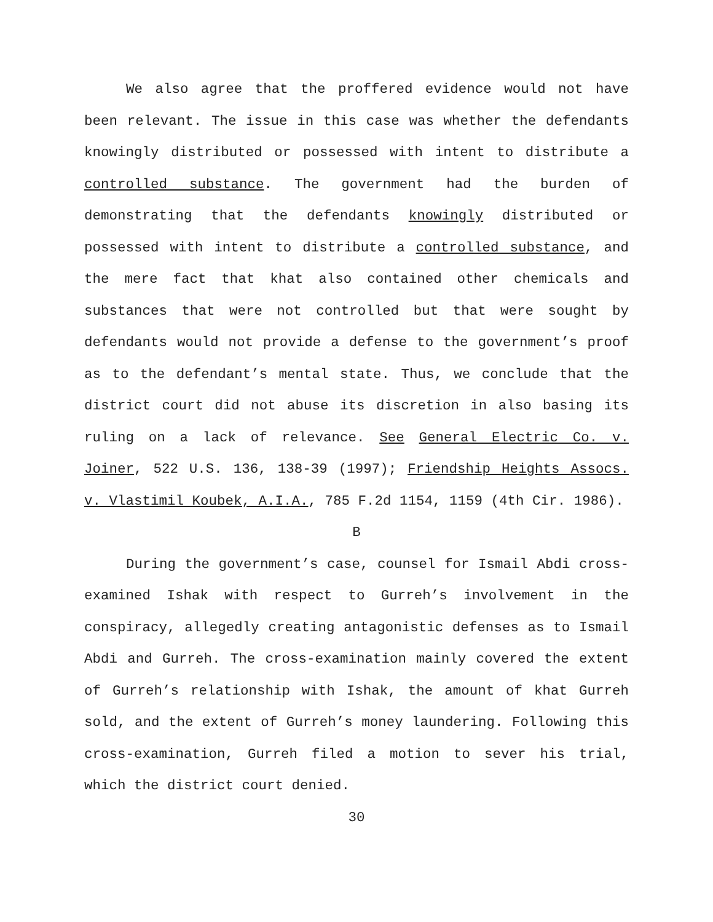We also agree that the proffered evidence would not have been relevant. The issue in this case was whether the defendants knowingly distributed or possessed with intent to distribute a controlled substance. The government had the burden of demonstrating that the defendants knowingly distributed or possessed with intent to distribute a controlled substance, and the mere fact that khat also contained other chemicals and substances that were not controlled but that were sought by defendants would not provide a defense to the government’s proof as to the defendant’s mental state. Thus, we conclude that the district court did not abuse its discretion in also basing its ruling on a lack of relevance. See General Electric Co. v. Joiner, 522 U.S. 136, 138-39 (1997); Friendship Heights Assocs. v. Vlastimil Koubek, A.I.A., 785 F.2d 1154, 1159 (4th Cir. 1986).
B
During the government’s case, counsel for Ismail Abdi cross-examined Ishak with respect to Gurreh’s involvement in the conspiracy, allegedly creating antagonistic defenses as to Ismail Abdi and Gurreh. The cross-examination mainly covered the extent of Gurreh’s relationship with Ishak, the amount of khat Gurreh sold, and the extent of Gurreh’s money laundering. Following this cross-examination, Gurreh filed a motion to sever his trial, which the district court denied.
30